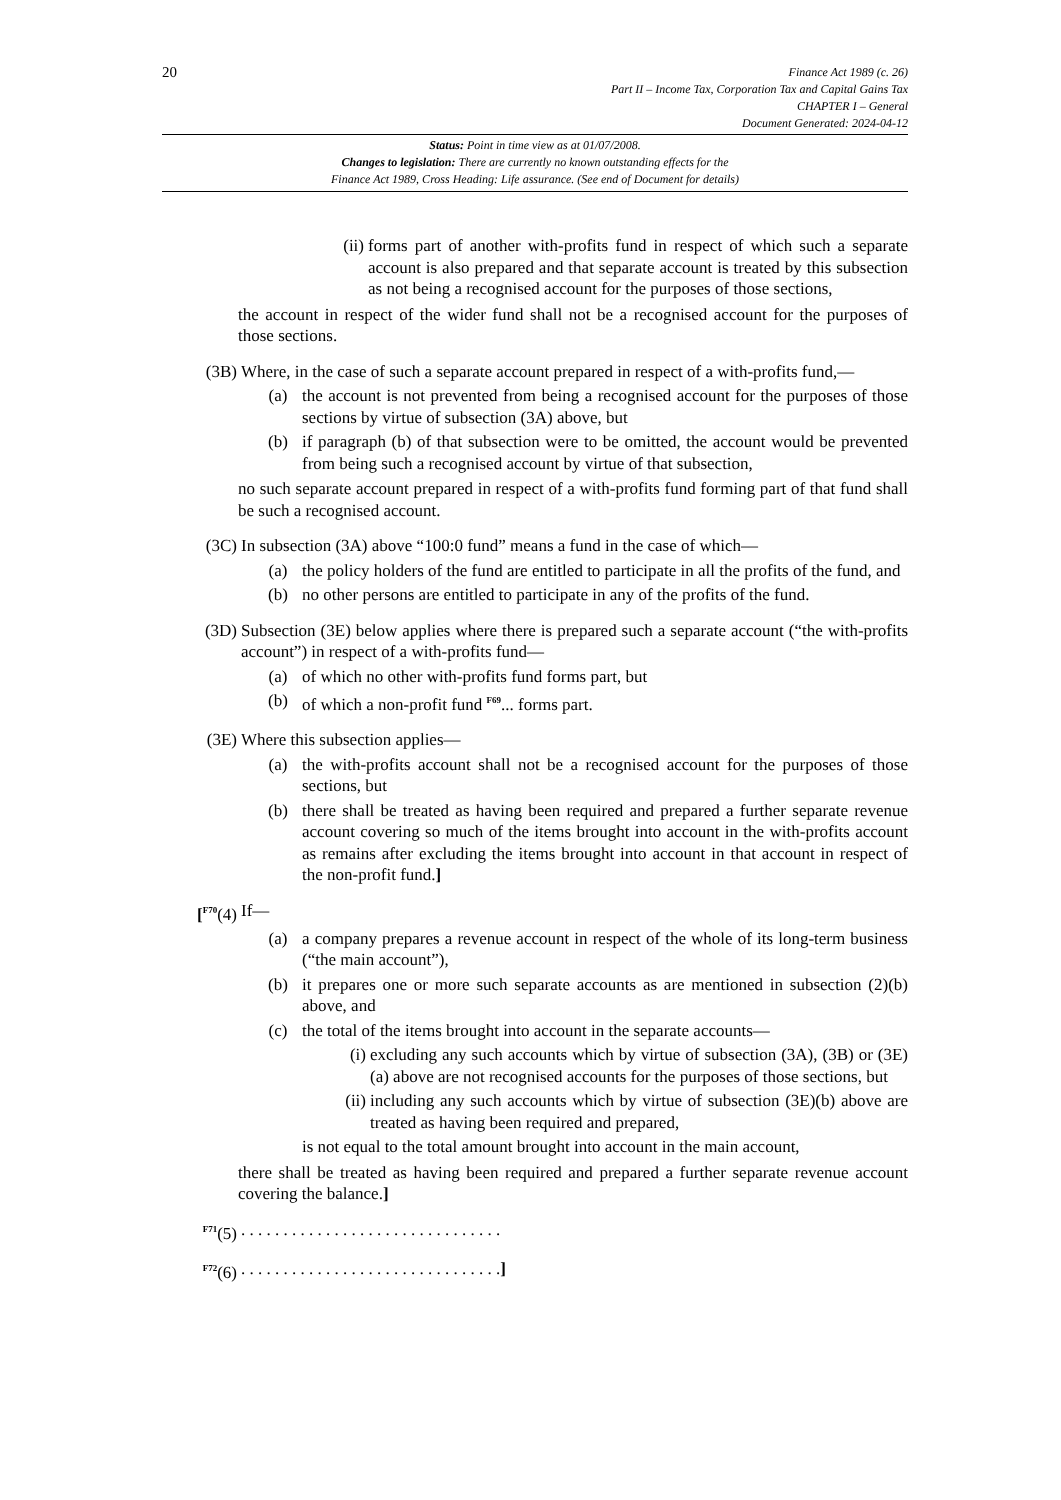20
Finance Act 1989 (c. 26)
Part II – Income Tax, Corporation Tax and Capital Gains Tax
CHAPTER I – General
Document Generated: 2024-04-12
Status: Point in time view as at 01/07/2008.
Changes to legislation: There are currently no known outstanding effects for the
Finance Act 1989, Cross Heading: Life assurance. (See end of Document for details)
(ii) forms part of another with-profits fund in respect of which such a separate account is also prepared and that separate account is treated by this subsection as not being a recognised account for the purposes of those sections,
the account in respect of the wider fund shall not be a recognised account for the purposes of those sections.
(3B) Where, in the case of such a separate account prepared in respect of a with-profits fund,—
(a) the account is not prevented from being a recognised account for the purposes of those sections by virtue of subsection (3A) above, but
(b) if paragraph (b) of that subsection were to be omitted, the account would be prevented from being such a recognised account by virtue of that subsection,
no such separate account prepared in respect of a with-profits fund forming part of that fund shall be such a recognised account.
(3C) In subsection (3A) above “100:0 fund” means a fund in the case of which—
(a) the policy holders of the fund are entitled to participate in all the profits of the fund, and
(b) no other persons are entitled to participate in any of the profits of the fund.
(3D) Subsection (3E) below applies where there is prepared such a separate account (“the with-profits account”) in respect of a with-profits fund—
(a) of which no other with-profits fund forms part, but
(b) of which a non-profit fund <sup>F69</sup>... forms part.
(3E) Where this subsection applies—
(a) the with-profits account shall not be a recognised account for the purposes of those sections, but
(b) there shall be treated as having been required and prepared a further separate revenue account covering so much of the items brought into account in the with-profits account as remains after excluding the items brought into account in that account in respect of the non-profit fund.]
[<sup>F70</sup>(4) If—
(a) a company prepares a revenue account in respect of the whole of its long-term business (“the main account”),
(b) it prepares one or more such separate accounts as are mentioned in subsection (2)(b) above, and
(c) the total of the items brought into account in the separate accounts—
(i) excluding any such accounts which by virtue of subsection (3A), (3B) or (3E)(a) above are not recognised accounts for the purposes of those sections, but
(ii) including any such accounts which by virtue of subsection (3E)(b) above are treated as having been required and prepared,
is not equal to the total amount brought into account in the main account,
there shall be treated as having been required and prepared a further separate revenue account covering the balance.]
<sup>F71</sup>(5). . . . . . . . . . . . . . . . . . . . . . . . . . . . . . .
<sup>F72</sup>(6). . . . . . . . . . . . . . . . . . . . . . . . . . . . . . .]